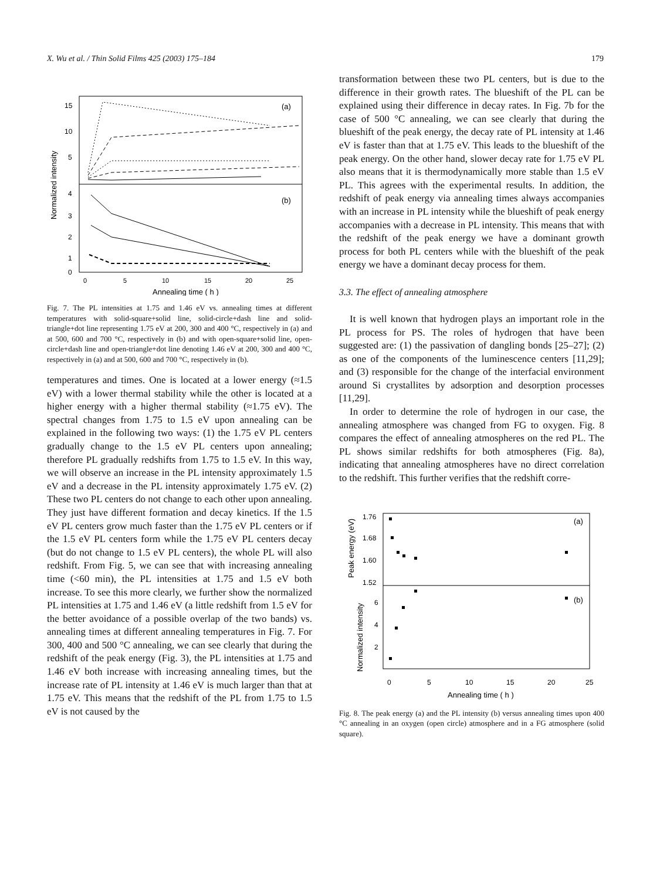X. Wu et al. / Thin Solid Films 425 (2003) 175–184 179
(a)
(b)
15
10
5
4
3
2
1
0
0
5
10
15
20
25
Annealing time ( h )
Normalized intensity
Fig. 7. The PL intensities at 1.75 and 1.46 eV vs. annealing times at different temperatures with solid-square+solid line, solid-circle+dash line and solid-triangle+dot line representing 1.75 eV at 200, 300 and 400 °C, respectively in (a) and at 500, 600 and 700 °C, respectively in (b) and with open-square+solid line, open-circle+dash line and open-triangle+dot line denoting 1.46 eV at 200, 300 and 400 °C, respectively in (a) and at 500, 600 and 700 °C, respectively in (b).
temperatures and times. One is located at a lower energy (≈1.5 eV) with a lower thermal stability while the other is located at a higher energy with a higher thermal stability (≈1.75 eV). The spectral changes from 1.75 to 1.5 eV upon annealing can be explained in the following two ways: (1) the 1.75 eV PL centers gradually change to the 1.5 eV PL centers upon annealing; therefore PL gradually redshifts from 1.75 to 1.5 eV. In this way, we will observe an increase in the PL intensity approximately 1.5 eV and a decrease in the PL intensity approximately 1.75 eV. (2) These two PL centers do not change to each other upon annealing. They just have different formation and decay kinetics. If the 1.5 eV PL centers grow much faster than the 1.75 eV PL centers or if the 1.5 eV PL centers form while the 1.75 eV PL centers decay (but do not change to 1.5 eV PL centers), the whole PL will also redshift. From Fig. 5, we can see that with increasing annealing time (<60 min), the PL intensities at 1.75 and 1.5 eV both increase. To see this more clearly, we further show the normalized PL intensities at 1.75 and 1.46 eV (a little redshift from 1.5 eV for the better avoidance of a possible overlap of the two bands) vs. annealing times at different annealing temperatures in Fig. 7. For 300, 400 and 500 °C annealing, we can see clearly that during the redshift of the peak energy (Fig. 3), the PL intensities at 1.75 and 1.46 eV both increase with increasing annealing times, but the increase rate of PL intensity at 1.46 eV is much larger than that at 1.75 eV. This means that the redshift of the PL from 1.75 to 1.5 eV is not caused by the
transformation between these two PL centers, but is due to the difference in their growth rates. The blueshift of the PL can be explained using their difference in decay rates. In Fig. 7b for the case of 500 °C annealing, we can see clearly that during the blueshift of the peak energy, the decay rate of PL intensity at 1.46 eV is faster than that at 1.75 eV. This leads to the blueshift of the peak energy. On the other hand, slower decay rate for 1.75 eV PL also means that it is thermodynamically more stable than 1.5 eV PL. This agrees with the experimental results. In addition, the redshift of peak energy via annealing times always accompanies with an increase in PL intensity while the blueshift of peak energy accompanies with a decrease in PL intensity. This means that with the redshift of the peak energy we have a dominant growth process for both PL centers while with the blueshift of the peak energy we have a dominant decay process for them.
3.3. The effect of annealing atmosphere
It is well known that hydrogen plays an important role in the PL process for PS. The roles of hydrogen that have been suggested are: (1) the passivation of dangling bonds [25–27]; (2) as one of the components of the luminescence centers [11,29]; and (3) responsible for the change of the interfacial environment around Si crystallites by adsorption and desorption processes [11,29].
In order to determine the role of hydrogen in our case, the annealing atmosphere was changed from FG to oxygen. Fig. 8 compares the effect of annealing atmospheres on the red PL. The PL shows similar redshifts for both atmospheres (Fig. 8a), indicating that annealing atmospheres have no direct correlation to the redshift. This further verifies that the redshift corre-
(a)
(b)
1.76
1.68
1.60
1.52
6
4
2
0
5
10
15
20
25
Annealing time ( h )
Peak energy (eV)
Normalized intensity
Fig. 8. The peak energy (a) and the PL intensity (b) versus annealing times upon 400 °C annealing in an oxygen (open circle) atmosphere and in a FG atmosphere (solid square).